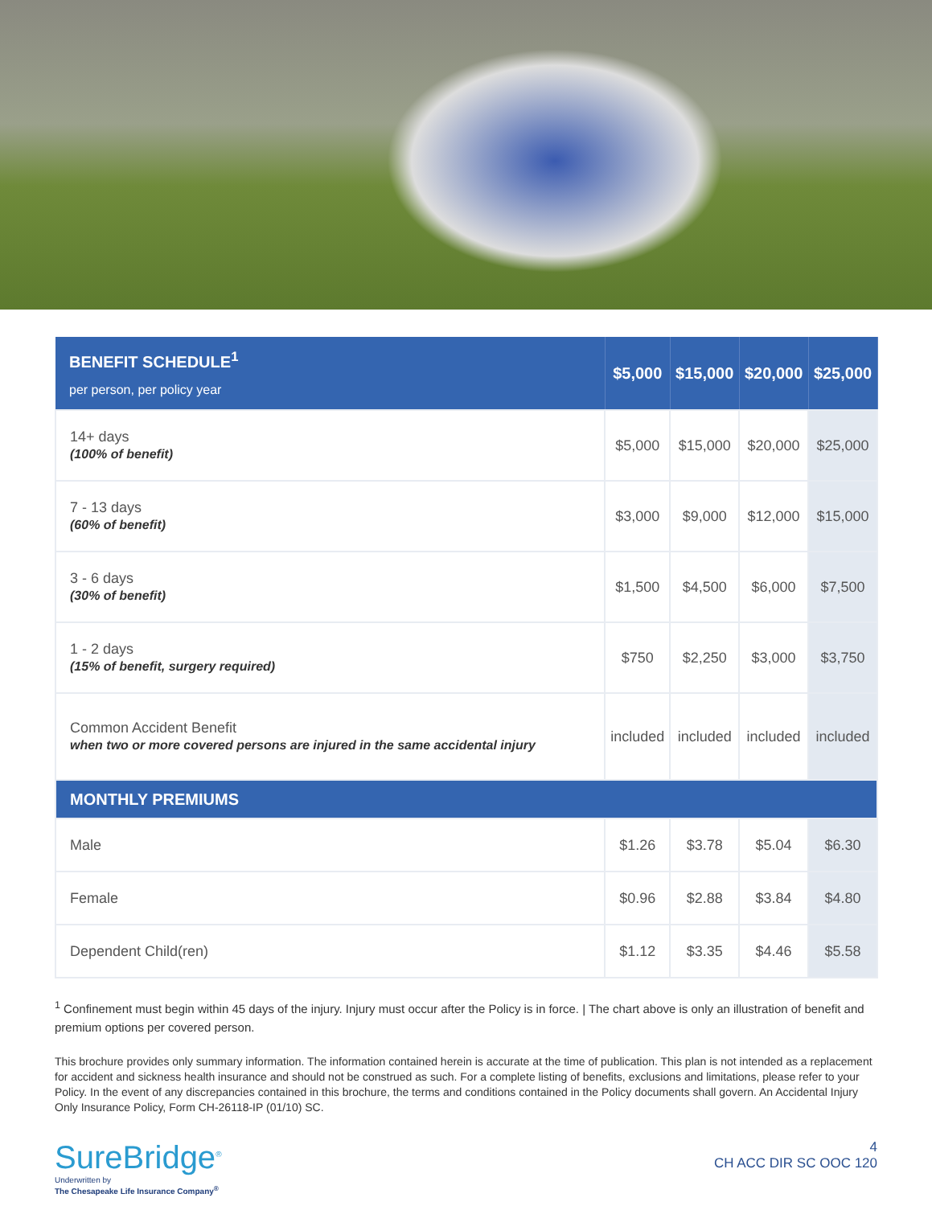| BENEFIT SCHEDULE<sup>1</sup> per person, per policy year | $5,000 | $15,000 | $20,000 | $25,000 |
| --- | --- | --- | --- | --- |
| 14+ days (100% of benefit) | $5,000 | $15,000 | $20,000 | $25,000 |
| 7 - 13 days (60% of benefit) | $3,000 | $9,000 | $12,000 | $15,000 |
| 3 - 6 days (30% of benefit) | $1,500 | $4,500 | $6,000 | $7,500 |
| 1 - 2 days (15% of benefit, surgery required) | $750 | $2,250 | $3,000 | $3,750 |
| Common Accident Benefit when two or more covered persons are injured in the same accidental injury | included | included | included | included |
| MONTHLY PREMIUMS | | | | |
| Male | $1.26 | $3.78 | $5.04 | $6.30 |
| Female | $0.96 | $2.88 | $3.84 | $4.80 |
| Dependent Child(ren) | $1.12 | $3.35 | $4.46 | $5.58 |
<sup>1</sup> Confinement must begin within 45 days of the injury. Injury must occur after the Policy is in force. | The chart above is only an illustration of benefit and premium options per covered person.
This brochure provides only summary information. The information contained herein is accurate at the time of publication. This plan is not intended as a replacement for accident and sickness health insurance and should not be construed as such. For a complete listing of benefits, exclusions and limitations, please refer to your Policy. In the event of any discrepancies contained in this brochure, the terms and conditions contained in the Policy documents shall govern. An Accidental Injury Only Insurance Policy, Form CH-26118-IP (01/10) SC.
SureBridge<sup>®</sup>
Underwritten by
The Chesapeake Life Insurance Company<sup>®</sup>
4
CH ACC DIR SC OOC 120